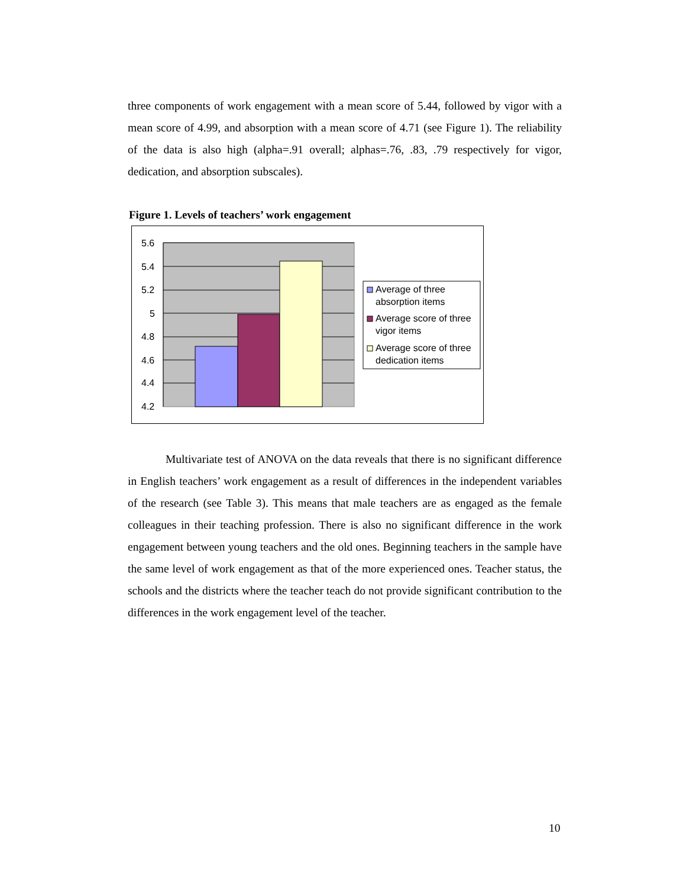three components of work engagement with a mean score of 5.44, followed by vigor with a mean score of 4.99, and absorption with a mean score of 4.71 (see Figure 1). The reliability of the data is also high (alpha=.91 overall; alphas=.76, .83, .79 respectively for vigor, dedication, and absorption subscales).
Figure 1. Levels of teachers’ work engagement
5.6
5.4
5.2
5
4.8
4.6
4.4
4.2
Average of three
absorption items
Average score of three
vigor items
Average score of three
dedication items
Multivariate test of ANOVA on the data reveals that there is no significant difference in English teachers’ work engagement as a result of differences in the independent variables of the research (see Table 3). This means that male teachers are as engaged as the female colleagues in their teaching profession. There is also no significant difference in the work engagement between young teachers and the old ones. Beginning teachers in the sample have the same level of work engagement as that of the more experienced ones. Teacher status, the schools and the districts where the teacher teach do not provide significant contribution to the differences in the work engagement level of the teacher.
10